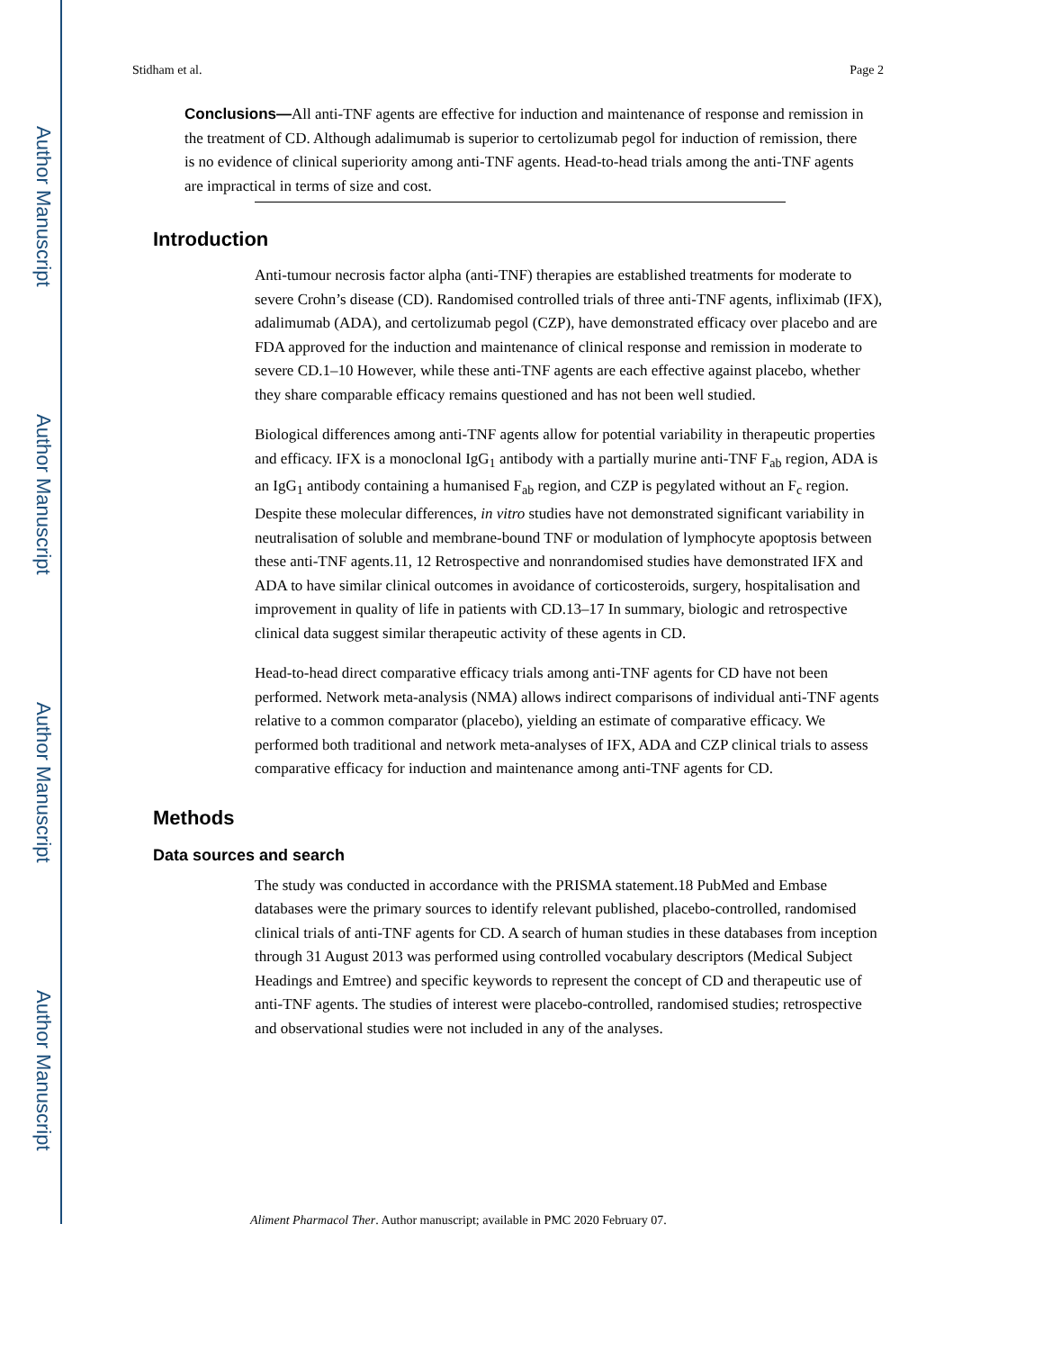Author Manuscript
Author Manuscript
Author Manuscript
Author Manuscript
Stidham et al. Page 2
Conclusions—All anti-TNF agents are effective for induction and maintenance of response and remission in the treatment of CD. Although adalimumab is superior to certolizumab pegol for induction of remission, there is no evidence of clinical superiority among anti-TNF agents. Head-to-head trials among the anti-TNF agents are impractical in terms of size and cost.
Introduction
Anti-tumour necrosis factor alpha (anti-TNF) therapies are established treatments for moderate to severe Crohn’s disease (CD). Randomised controlled trials of three anti-TNF agents, infliximab (IFX), adalimumab (ADA), and certolizumab pegol (CZP), have demonstrated efficacy over placebo and are FDA approved for the induction and maintenance of clinical response and remission in moderate to severe CD.1–10 However, while these anti-TNF agents are each effective against placebo, whether they share comparable efficacy remains questioned and has not been well studied.
Biological differences among anti-TNF agents allow for potential variability in therapeutic properties and efficacy. IFX is a monoclonal IgG<sub>1</sub> antibody with a partially murine anti-TNF F<sub>ab</sub> region, ADA is an IgG<sub>1</sub> antibody containing a humanised F<sub>ab</sub> region, and CZP is pegylated without an F<sub>c</sub> region. Despite these molecular differences, in vitro studies have not demonstrated significant variability in neutralisation of soluble and membrane-bound TNF or modulation of lymphocyte apoptosis between these anti-TNF agents.11, 12 Retrospective and nonrandomised studies have demonstrated IFX and ADA to have similar clinical outcomes in avoidance of corticosteroids, surgery, hospitalisation and improvement in quality of life in patients with CD.13–17 In summary, biologic and retrospective clinical data suggest similar therapeutic activity of these agents in CD.
Head-to-head direct comparative efficacy trials among anti-TNF agents for CD have not been performed. Network meta-analysis (NMA) allows indirect comparisons of individual anti-TNF agents relative to a common comparator (placebo), yielding an estimate of comparative efficacy. We performed both traditional and network meta-analyses of IFX, ADA and CZP clinical trials to assess comparative efficacy for induction and maintenance among anti-TNF agents for CD.
Methods
Data sources and search
The study was conducted in accordance with the PRISMA statement.18 PubMed and Embase databases were the primary sources to identify relevant published, placebo-controlled, randomised clinical trials of anti-TNF agents for CD. A search of human studies in these databases from inception through 31 August 2013 was performed using controlled vocabulary descriptors (Medical Subject Headings and Emtree) and specific keywords to represent the concept of CD and therapeutic use of anti-TNF agents. The studies of interest were placebo-controlled, randomised studies; retrospective and observational studies were not included in any of the analyses.
Aliment Pharmacol Ther. Author manuscript; available in PMC 2020 February 07.